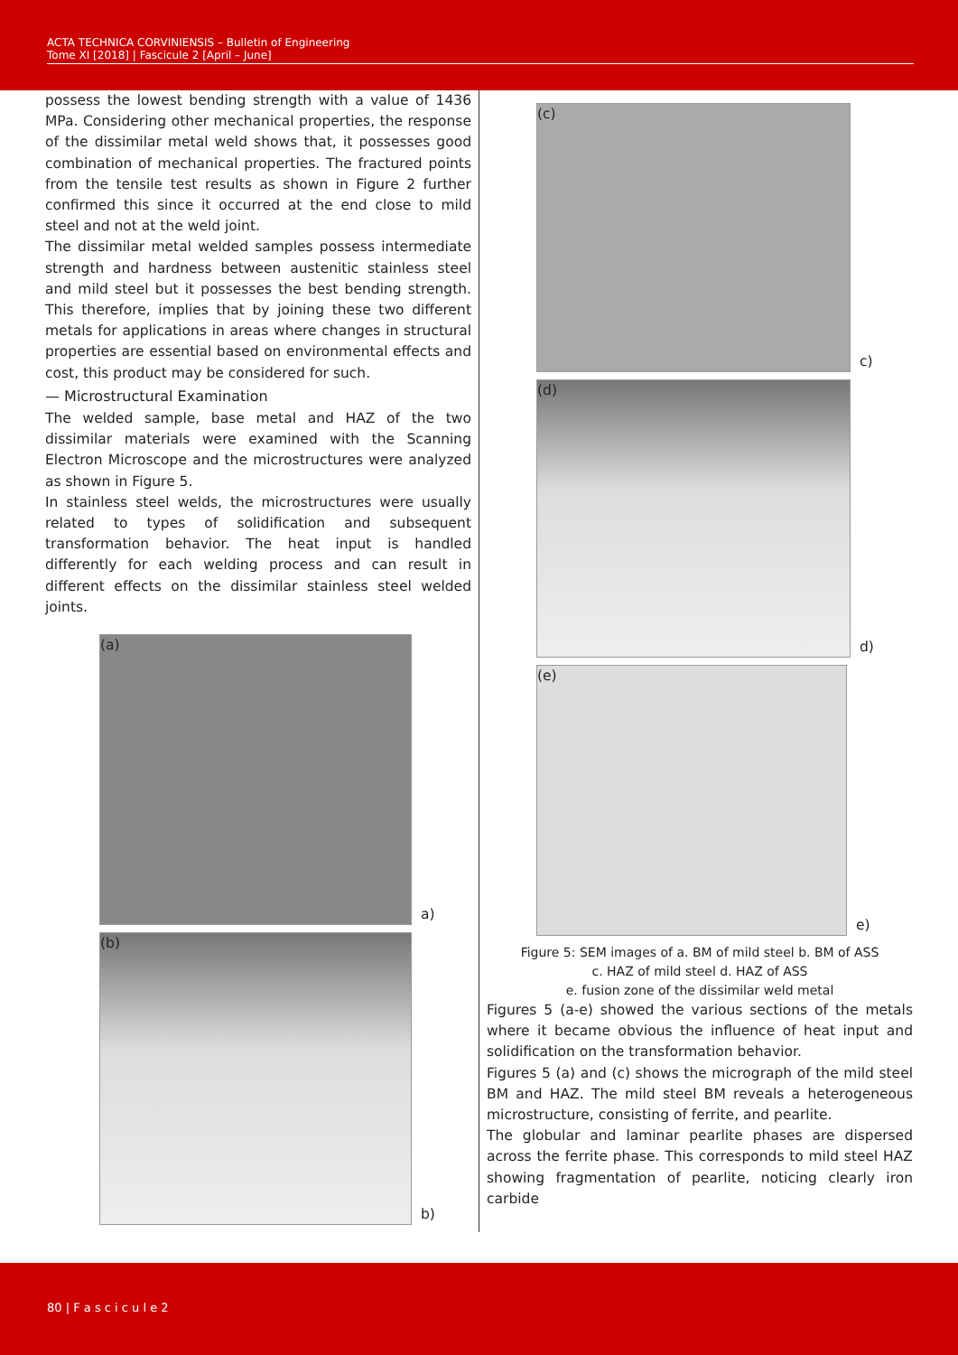ACTA TECHNICA CORVINIENSIS – Bulletin of Engineering
Tome XI [2018] | Fascicule 2 [April – June]
possess the lowest bending strength with a value of 1436 MPa. Considering other mechanical properties, the response of the dissimilar metal weld shows that, it possesses good combination of mechanical properties. The fractured points from the tensile test results as shown in Figure 2 further confirmed this since it occurred at the end close to mild steel and not at the weld joint.
The dissimilar metal welded samples possess intermediate strength and hardness between austenitic stainless steel and mild steel but it possesses the best bending strength. This therefore, implies that by joining these two different metals for applications in areas where changes in structural properties are essential based on environmental effects and cost, this product may be considered for such.
— Microstructural Examination
The welded sample, base metal and HAZ of the two dissimilar materials were examined with the Scanning Electron Microscope and the microstructures were analyzed as shown in Figure 5.
In stainless steel welds, the microstructures were usually related to types of solidification and subsequent transformation behavior. The heat input is handled differently for each welding process and can result in different effects on the dissimilar stainless steel welded joints.
(a)
a)
(b)
b)
(c)
c)
(d)
d)
(e)
e)
Figure 5: SEM images of a. BM of mild steel b. BM of ASS
c. HAZ of mild steel d. HAZ of ASS
e. fusion zone of the dissimilar weld metal
Figures 5 (a-e) showed the various sections of the metals where it became obvious the influence of heat input and solidification on the transformation behavior.
Figures 5 (a) and (c) shows the micrograph of the mild steel BM and HAZ. The mild steel BM reveals a heterogeneous microstructure, consisting of ferrite, and pearlite.
The globular and laminar pearlite phases are dispersed across the ferrite phase. This corresponds to mild steel HAZ showing fragmentation of pearlite, noticing clearly iron carbide
80 | F a s c i c u l e 2